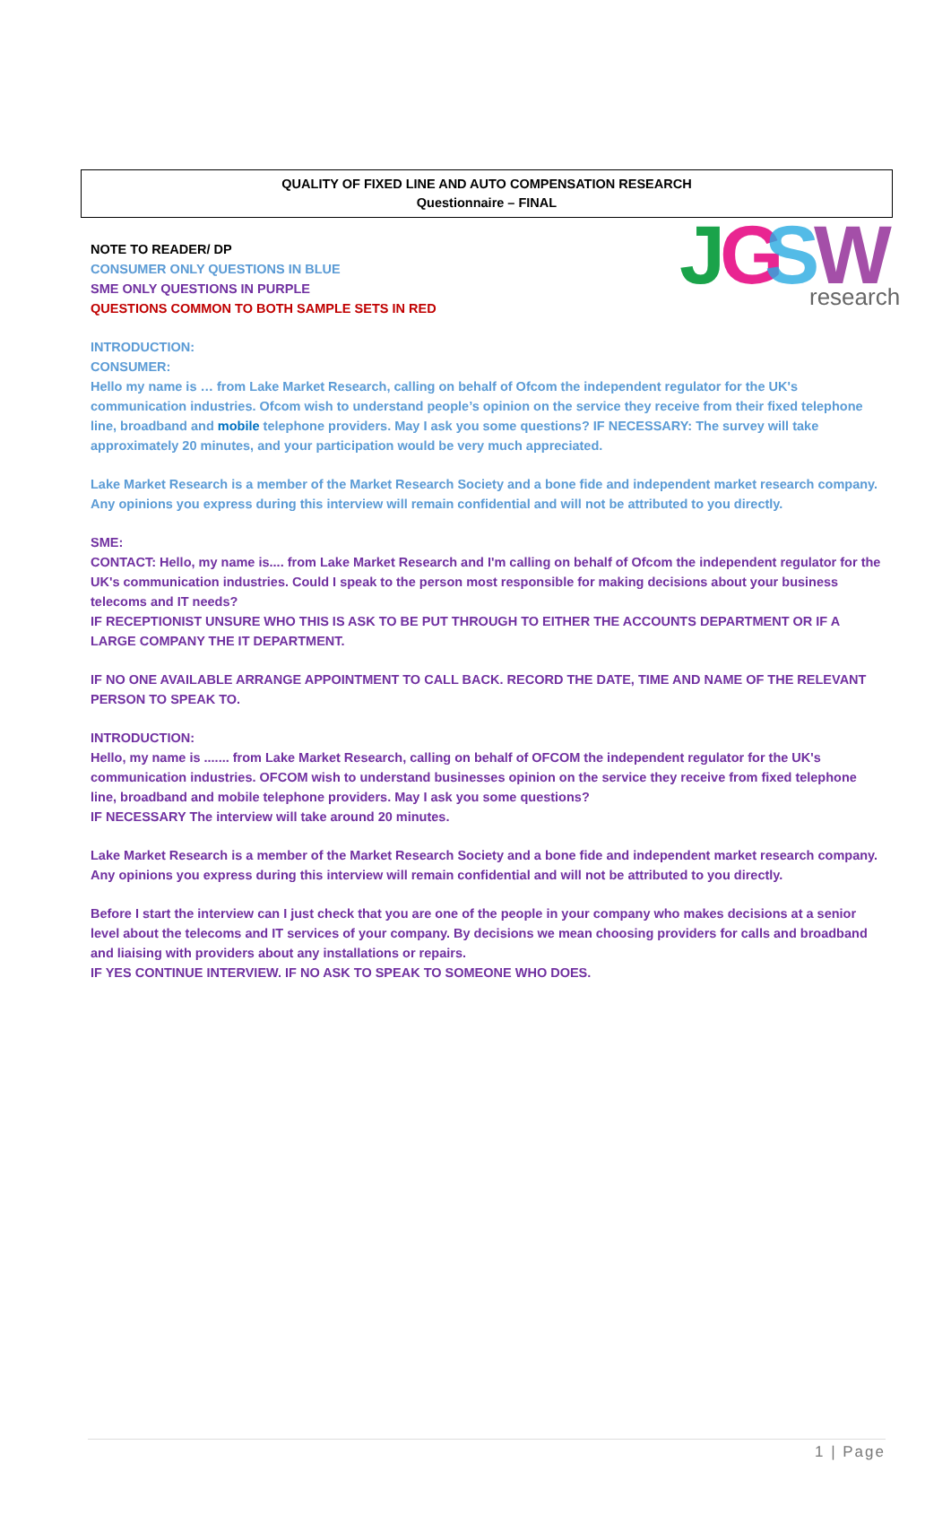J
G
S
W
research
QUALITY OF FIXED LINE AND AUTO COMPENSATION RESEARCH
Questionnaire – FINAL
NOTE TO READER/ DP
CONSUMER ONLY QUESTIONS IN BLUE
SME ONLY QUESTIONS IN PURPLE
QUESTIONS COMMON TO BOTH SAMPLE SETS IN RED
INTRODUCTION:
CONSUMER:
Hello my name is … from Lake Market Research, calling on behalf of Ofcom the independent regulator for the UK's communication industries. Ofcom wish to understand people’s opinion on the service they receive from their fixed telephone line, broadband and mobile telephone providers. May I ask you some questions? IF NECESSARY: The survey will take approximately 20 minutes, and your participation would be very much appreciated.
Lake Market Research is a member of the Market Research Society and a bone fide and independent market research company. Any opinions you express during this interview will remain confidential and will not be attributed to you directly.
SME:
CONTACT: Hello, my name is.... from Lake Market Research and I'm calling on behalf of Ofcom the independent regulator for the UK's communication industries. Could I speak to the person most responsible for making decisions about your business telecoms and IT needs?
IF RECEPTIONIST UNSURE WHO THIS IS ASK TO BE PUT THROUGH TO EITHER THE ACCOUNTS DEPARTMENT OR IF A LARGE COMPANY THE IT DEPARTMENT.
IF NO ONE AVAILABLE ARRANGE APPOINTMENT TO CALL BACK. RECORD THE DATE, TIME AND NAME OF THE RELEVANT PERSON TO SPEAK TO.
INTRODUCTION:
Hello, my name is ....... from Lake Market Research, calling on behalf of OFCOM the independent regulator for the UK's communication industries. OFCOM wish to understand businesses opinion on the service they receive from fixed telephone line, broadband and mobile telephone providers. May I ask you some questions?
IF NECESSARY The interview will take around 20 minutes.
Lake Market Research is a member of the Market Research Society and a bone fide and independent market research company. Any opinions you express during this interview will remain confidential and will not be attributed to you directly.
Before I start the interview can I just check that you are one of the people in your company who makes decisions at a senior level about the telecoms and IT services of your company. By decisions we mean choosing providers for calls and broadband and liaising with providers about any installations or repairs.
IF YES CONTINUE INTERVIEW. IF NO ASK TO SPEAK TO SOMEONE WHO DOES.
1 | Page